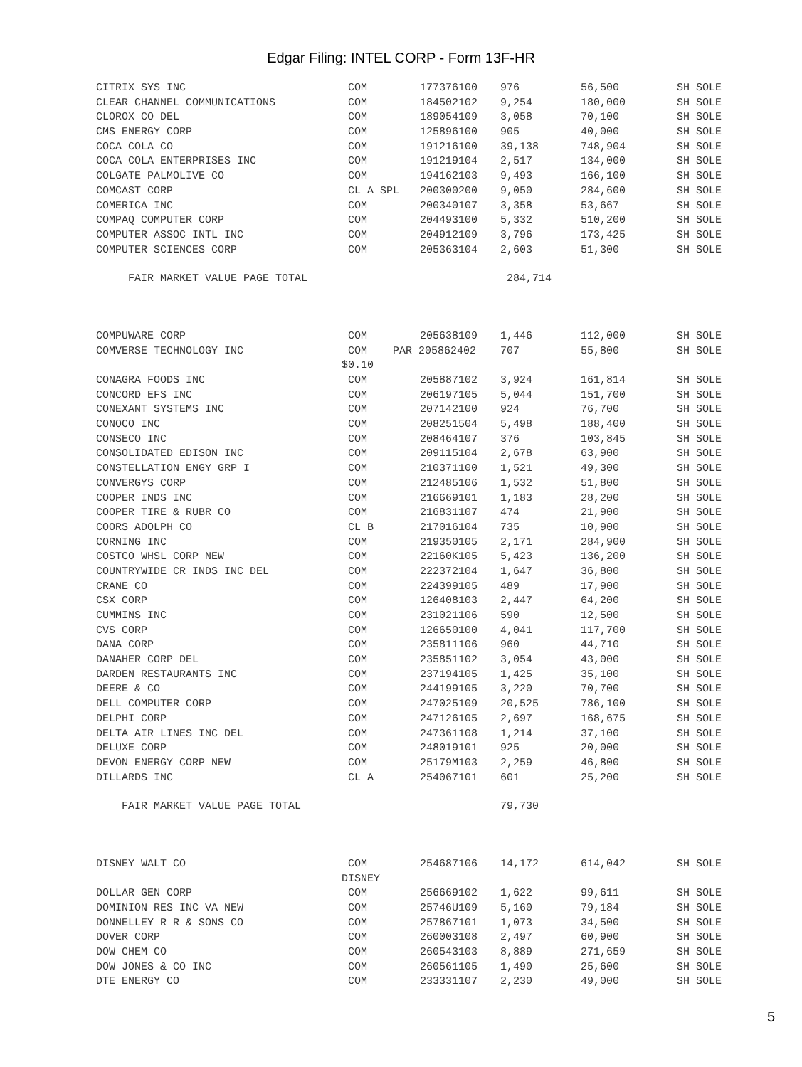Edgar Filing: INTEL CORP - Form 13F-HR
| CITRIX SYS INC | COM | 177376100 | 976 | 56,500 | SH SOLE |
| CLEAR CHANNEL COMMUNICATIONS | COM | 184502102 | 9,254 | 180,000 | SH SOLE |
| CLOROX CO DEL | COM | 189054109 | 3,058 | 70,100 | SH SOLE |
| CMS ENERGY CORP | COM | 125896100 | 905 | 40,000 | SH SOLE |
| COCA COLA CO | COM | 191216100 | 39,138 | 748,904 | SH SOLE |
| COCA COLA ENTERPRISES INC | COM | 191219104 | 2,517 | 134,000 | SH SOLE |
| COLGATE PALMOLIVE CO | COM | 194162103 | 9,493 | 166,100 | SH SOLE |
| COMCAST CORP | CL A SPL | 200300200 | 9,050 | 284,600 | SH SOLE |
| COMERICA INC | COM | 200340107 | 3,358 | 53,667 | SH SOLE |
| COMPAQ COMPUTER CORP | COM | 204493100 | 5,332 | 510,200 | SH SOLE |
| COMPUTER ASSOC INTL INC | COM | 204912109 | 3,796 | 173,425 | SH SOLE |
| COMPUTER SCIENCES CORP | COM | 205363104 | 2,603 | 51,300 | SH SOLE |
| FAIR MARKET VALUE PAGE TOTAL | | | 284,714 | | |
| COMPUWARE CORP | COM | 205638109 | 1,446 | 112,000 | SH SOLE |
| COMVERSE TECHNOLOGY INC | COM PAR 205862402 | | 707 | 55,800 | SH SOLE |
| | $0.10 | | | | |
| CONAGRA FOODS INC | COM | 205887102 | 3,924 | 161,814 | SH SOLE |
| CONCORD EFS INC | COM | 206197105 | 5,044 | 151,700 | SH SOLE |
| CONEXANT SYSTEMS INC | COM | 207142100 | 924 | 76,700 | SH SOLE |
| CONOCO INC | COM | 208251504 | 5,498 | 188,400 | SH SOLE |
| CONSECO INC | COM | 208464107 | 376 | 103,845 | SH SOLE |
| CONSOLIDATED EDISON INC | COM | 209115104 | 2,678 | 63,900 | SH SOLE |
| CONSTELLATION ENGY GRP I | COM | 210371100 | 1,521 | 49,300 | SH SOLE |
| CONVERGYS CORP | COM | 212485106 | 1,532 | 51,800 | SH SOLE |
| COOPER INDS INC | COM | 216669101 | 1,183 | 28,200 | SH SOLE |
| COOPER TIRE & RUBR CO | COM | 216831107 | 474 | 21,900 | SH SOLE |
| COORS ADOLPH CO | CL B | 217016104 | 735 | 10,900 | SH SOLE |
| CORNING INC | COM | 219350105 | 2,171 | 284,900 | SH SOLE |
| COSTCO WHSL CORP NEW | COM | 22160K105 | 5,423 | 136,200 | SH SOLE |
| COUNTRYWIDE CR INDS INC DEL | COM | 222372104 | 1,647 | 36,800 | SH SOLE |
| CRANE CO | COM | 224399105 | 489 | 17,900 | SH SOLE |
| CSX CORP | COM | 126408103 | 2,447 | 64,200 | SH SOLE |
| CUMMINS INC | COM | 231021106 | 590 | 12,500 | SH SOLE |
| CVS CORP | COM | 126650100 | 4,041 | 117,700 | SH SOLE |
| DANA CORP | COM | 235811106 | 960 | 44,710 | SH SOLE |
| DANAHER CORP DEL | COM | 235851102 | 3,054 | 43,000 | SH SOLE |
| DARDEN RESTAURANTS INC | COM | 237194105 | 1,425 | 35,100 | SH SOLE |
| DEERE & CO | COM | 244199105 | 3,220 | 70,700 | SH SOLE |
| DELL COMPUTER CORP | COM | 247025109 | 20,525 | 786,100 | SH SOLE |
| DELPHI CORP | COM | 247126105 | 2,697 | 168,675 | SH SOLE |
| DELTA AIR LINES INC DEL | COM | 247361108 | 1,214 | 37,100 | SH SOLE |
| DELUXE CORP | COM | 248019101 | 925 | 20,000 | SH SOLE |
| DEVON ENERGY CORP NEW | COM | 25179M103 | 2,259 | 46,800 | SH SOLE |
| DILLARDS INC | CL A | 254067101 | 601 | 25,200 | SH SOLE |
| FAIR MARKET VALUE PAGE TOTAL | | | 79,730 | | |
| DISNEY WALT CO | COM | 254687106 | 14,172 | 614,042 | SH SOLE |
| | DISNEY | | | | |
| DOLLAR GEN CORP | COM | 256669102 | 1,622 | 99,611 | SH SOLE |
| DOMINION RES INC VA NEW | COM | 25746U109 | 5,160 | 79,184 | SH SOLE |
| DONNELLEY R R & SONS CO | COM | 257867101 | 1,073 | 34,500 | SH SOLE |
| DOVER CORP | COM | 260003108 | 2,497 | 60,900 | SH SOLE |
| DOW CHEM CO | COM | 260543103 | 8,889 | 271,659 | SH SOLE |
| DOW JONES & CO INC | COM | 260561105 | 1,490 | 25,600 | SH SOLE |
| DTE ENERGY CO | COM | 233331107 | 2,230 | 49,000 | SH SOLE |
5